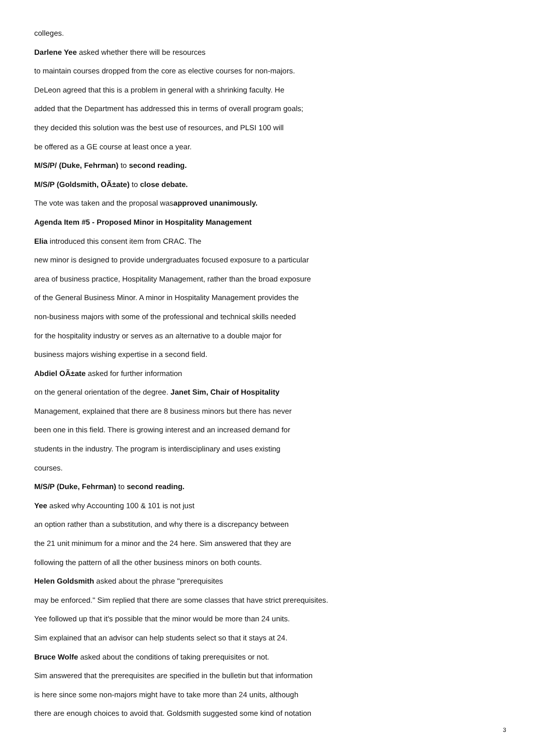colleges.
Darlene Yee asked whether there will be resources
to maintain courses dropped from the core as elective courses for non-majors.
DeLeon agreed that this is a problem in general with a shrinking faculty. He
added that the Department has addressed this in terms of overall program goals;
they decided this solution was the best use of resources, and PLSI 100 will
be offered as a GE course at least once a year.
M/S/P/ (Duke, Fehrman) to second reading.
M/S/P (Goldsmith, OÃ±ate) to close debate.
The vote was taken and the proposal wasapproved unanimously.
Agenda Item #5 - Proposed Minor in Hospitality Management
Elia introduced this consent item from CRAC. The
new minor is designed to provide undergraduates focused exposure to a particular
area of business practice, Hospitality Management, rather than the broad exposure
of the General Business Minor. A minor in Hospitality Management provides the
non-business majors with some of the professional and technical skills needed
for the hospitality industry or serves as an alternative to a double major for
business majors wishing expertise in a second field.
Abdiel OÃ±ate asked for further information
on the general orientation of the degree. Janet Sim, Chair of Hospitality
Management, explained that there are 8 business minors but there has never
been one in this field. There is growing interest and an increased demand for
students in the industry. The program is interdisciplinary and uses existing
courses.
M/S/P (Duke, Fehrman) to second reading.
Yee asked why Accounting 100 & 101 is not just
an option rather than a substitution, and why there is a discrepancy between
the 21 unit minimum for a minor and the 24 here. Sim answered that they are
following the pattern of all the other business minors on both counts.
Helen Goldsmith asked about the phrase "prerequisites
may be enforced." Sim replied that there are some classes that have strict prerequisites.
Yee followed up that it's possible that the minor would be more than 24 units.
Sim explained that an advisor can help students select so that it stays at 24.
Bruce Wolfe asked about the conditions of taking prerequisites or not.
Sim answered that the prerequisites are specified in the bulletin but that information
is here since some non-majors might have to take more than 24 units, although
there are enough choices to avoid that. Goldsmith suggested some kind of notation
3